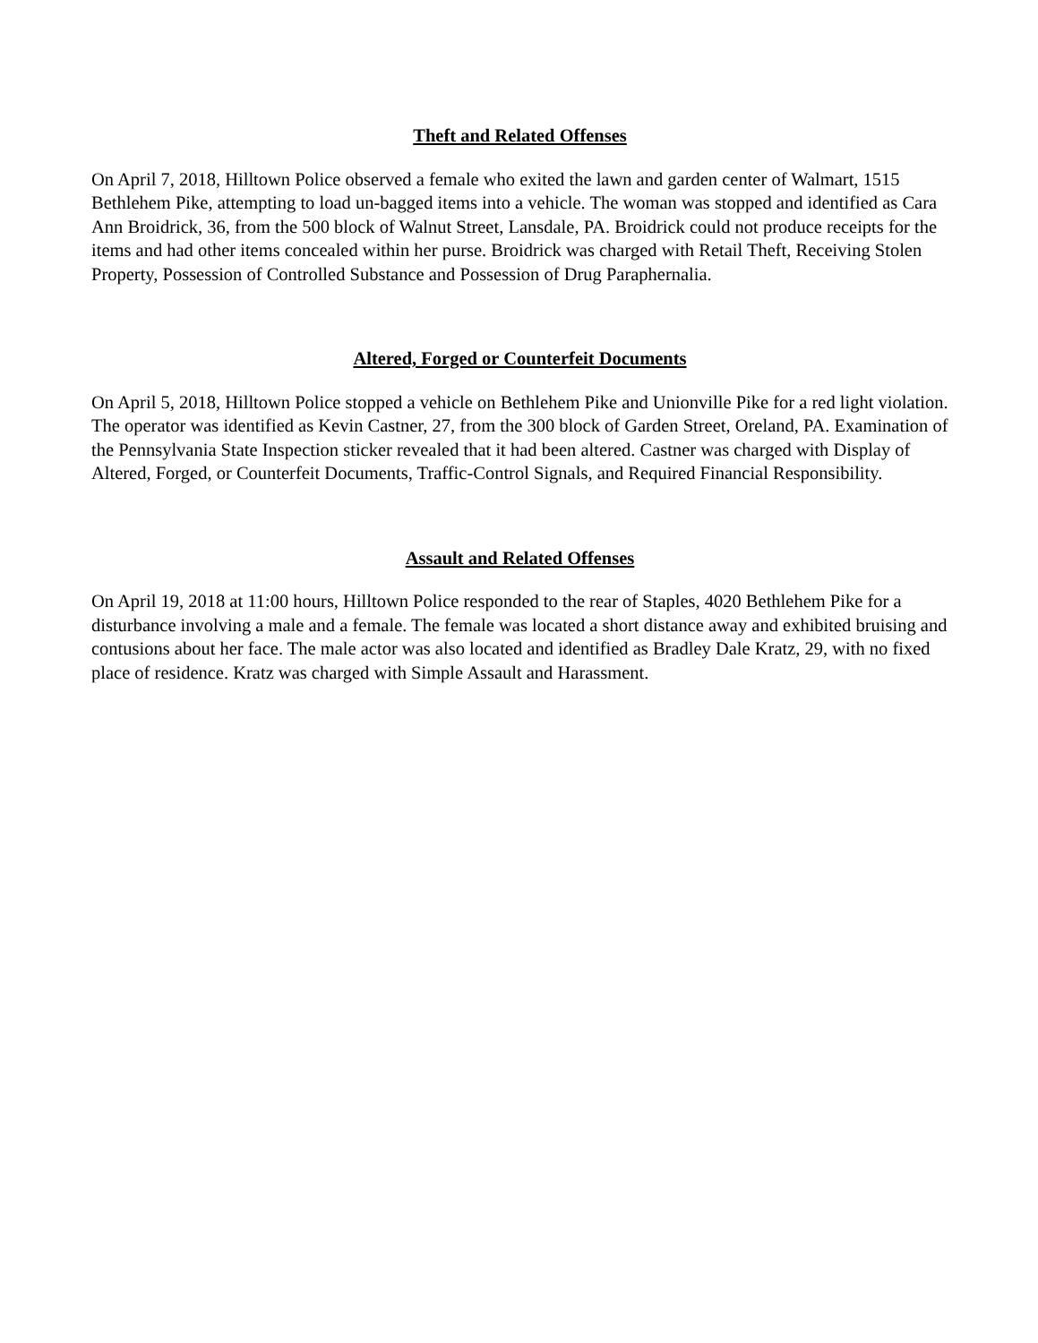Theft and Related Offenses
On April 7, 2018, Hilltown Police observed a female who exited the lawn and garden center of Walmart, 1515 Bethlehem Pike, attempting to load un-bagged items into a vehicle. The woman was stopped and identified as Cara Ann Broidrick, 36, from the 500 block of Walnut Street, Lansdale, PA. Broidrick could not produce receipts for the items and had other items concealed within her purse. Broidrick was charged with Retail Theft, Receiving Stolen Property, Possession of Controlled Substance and Possession of Drug Paraphernalia.
Altered, Forged or Counterfeit Documents
On April 5, 2018, Hilltown Police stopped a vehicle on Bethlehem Pike and Unionville Pike for a red light violation. The operator was identified as Kevin Castner, 27, from the 300 block of Garden Street, Oreland, PA. Examination of the Pennsylvania State Inspection sticker revealed that it had been altered. Castner was charged with Display of Altered, Forged, or Counterfeit Documents, Traffic-Control Signals, and Required Financial Responsibility.
Assault and Related Offenses
On April 19, 2018 at 11:00 hours, Hilltown Police responded to the rear of Staples, 4020 Bethlehem Pike for a disturbance involving a male and a female. The female was located a short distance away and exhibited bruising and contusions about her face. The male actor was also located and identified as Bradley Dale Kratz, 29, with no fixed place of residence. Kratz was charged with Simple Assault and Harassment.